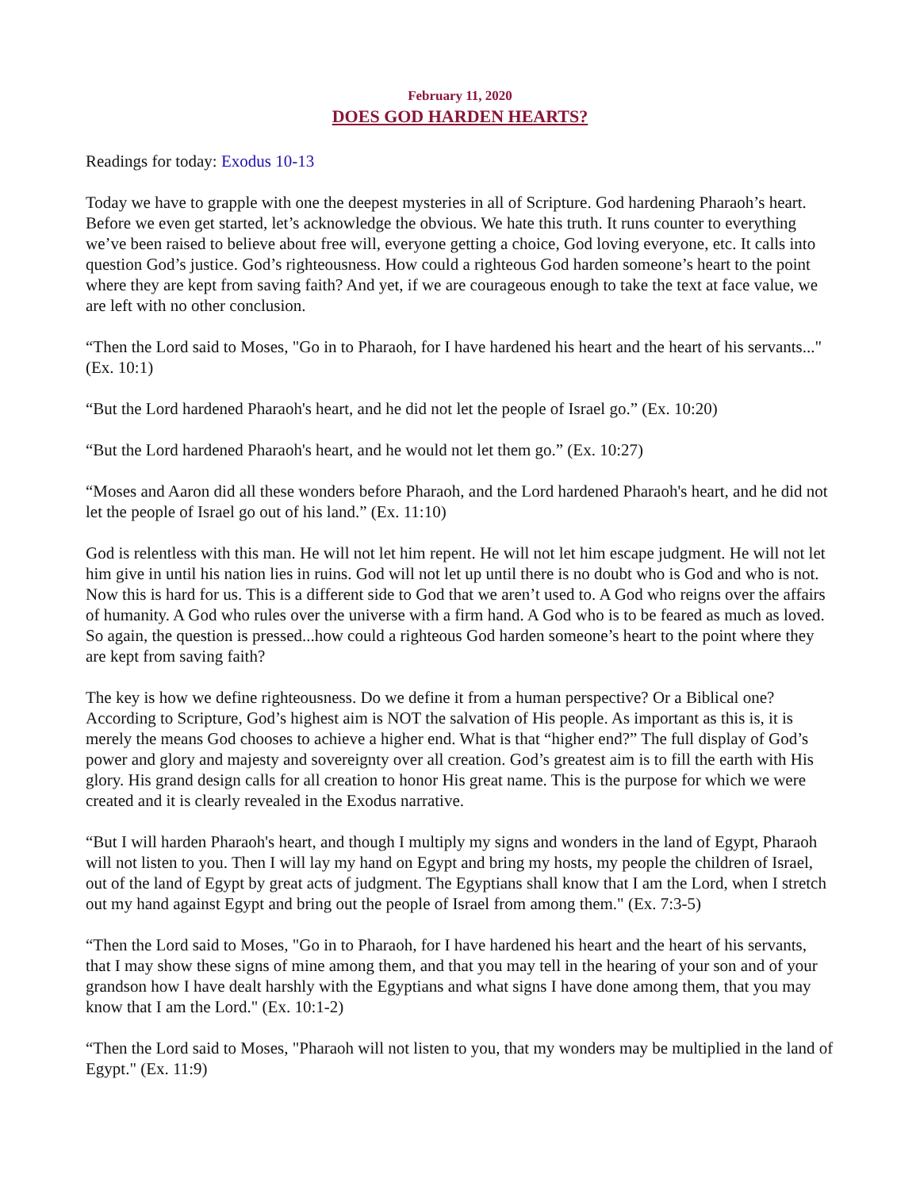February 11, 2020
DOES GOD HARDEN HEARTS?
Readings for today: Exodus 10-13
Today we have to grapple with one the deepest mysteries in all of Scripture. God hardening Pharaoh’s heart. Before we even get started, let’s acknowledge the obvious. We hate this truth. It runs counter to everything we’ve been raised to believe about free will, everyone getting a choice, God loving everyone, etc. It calls into question God’s justice. God’s righteousness. How could a righteous God harden someone’s heart to the point where they are kept from saving faith? And yet, if we are courageous enough to take the text at face value, we are left with no other conclusion.
“Then the Lord said to Moses, "Go in to Pharaoh, for I have hardened his heart and the heart of his servants..." (Ex. 10:1)
“But the Lord hardened Pharaoh's heart, and he did not let the people of Israel go.” (Ex. 10:20)
“But the Lord hardened Pharaoh's heart, and he would not let them go.” (Ex. 10:27)
“Moses and Aaron did all these wonders before Pharaoh, and the Lord hardened Pharaoh's heart, and he did not let the people of Israel go out of his land.” (Ex. 11:10)
God is relentless with this man. He will not let him repent. He will not let him escape judgment. He will not let him give in until his nation lies in ruins. God will not let up until there is no doubt who is God and who is not. Now this is hard for us. This is a different side to God that we aren’t used to. A God who reigns over the affairs of humanity. A God who rules over the universe with a firm hand. A God who is to be feared as much as loved. So again, the question is pressed...how could a righteous God harden someone’s heart to the point where they are kept from saving faith?
The key is how we define righteousness. Do we define it from a human perspective? Or a Biblical one? According to Scripture, God’s highest aim is NOT the salvation of His people. As important as this is, it is merely the means God chooses to achieve a higher end. What is that “higher end?” The full display of God’s power and glory and majesty and sovereignty over all creation. God’s greatest aim is to fill the earth with His glory. His grand design calls for all creation to honor His great name. This is the purpose for which we were created and it is clearly revealed in the Exodus narrative.
“But I will harden Pharaoh's heart, and though I multiply my signs and wonders in the land of Egypt, Pharaoh will not listen to you. Then I will lay my hand on Egypt and bring my hosts, my people the children of Israel, out of the land of Egypt by great acts of judgment. The Egyptians shall know that I am the Lord, when I stretch out my hand against Egypt and bring out the people of Israel from among them." (Ex. 7:3-5)
“Then the Lord said to Moses, "Go in to Pharaoh, for I have hardened his heart and the heart of his servants, that I may show these signs of mine among them, and that you may tell in the hearing of your son and of your grandson how I have dealt harshly with the Egyptians and what signs I have done among them, that you may know that I am the Lord." (Ex. 10:1-2)
“Then the Lord said to Moses, "Pharaoh will not listen to you, that my wonders may be multiplied in the land of Egypt." (Ex. 11:9)